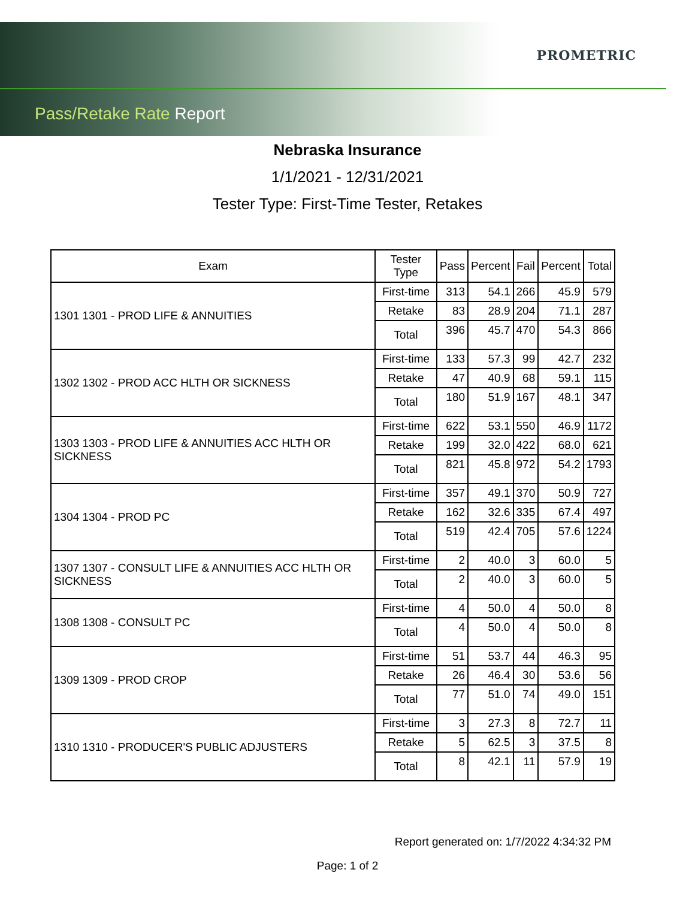PROMETRIC
Pass/Retake Rate Report
Nebraska Insurance
1/1/2021 - 12/31/2021
Tester Type: First-Time Tester, Retakes
| Exam | Tester Type | Pass | Percent | Fail | Percent | Total |
| --- | --- | --- | --- | --- | --- | --- |
| 1301 1301 - PROD LIFE & ANNUITIES | First-time | 313 | 54.1 | 266 | 45.9 | 579 |
| | Retake | 83 | 28.9 | 204 | 71.1 | 287 |
| | Total | 396 | 45.7 | 470 | 54.3 | 866 |
| 1302 1302 - PROD ACC HLTH OR SICKNESS | First-time | 133 | 57.3 | 99 | 42.7 | 232 |
| | Retake | 47 | 40.9 | 68 | 59.1 | 115 |
| | Total | 180 | 51.9 | 167 | 48.1 | 347 |
| 1303 1303 - PROD LIFE & ANNUITIES ACC HLTH OR SICKNESS | First-time | 622 | 53.1 | 550 | 46.9 | 1172 |
| | Retake | 199 | 32.0 | 422 | 68.0 | 621 |
| | Total | 821 | 45.8 | 972 | 54.2 | 1793 |
| 1304 1304 - PROD PC | First-time | 357 | 49.1 | 370 | 50.9 | 727 |
| | Retake | 162 | 32.6 | 335 | 67.4 | 497 |
| | Total | 519 | 42.4 | 705 | 57.6 | 1224 |
| 1307 1307 - CONSULT LIFE & ANNUITIES ACC HLTH OR SICKNESS | First-time | 2 | 40.0 | 3 | 60.0 | 5 |
| | Total | 2 | 40.0 | 3 | 60.0 | 5 |
| 1308 1308 - CONSULT PC | First-time | 4 | 50.0 | 4 | 50.0 | 8 |
| | Total | 4 | 50.0 | 4 | 50.0 | 8 |
| 1309 1309 - PROD CROP | First-time | 51 | 53.7 | 44 | 46.3 | 95 |
| | Retake | 26 | 46.4 | 30 | 53.6 | 56 |
| | Total | 77 | 51.0 | 74 | 49.0 | 151 |
| 1310 1310 - PRODUCER'S PUBLIC ADJUSTERS | First-time | 3 | 27.3 | 8 | 72.7 | 11 |
| | Retake | 5 | 62.5 | 3 | 37.5 | 8 |
| | Total | 8 | 42.1 | 11 | 57.9 | 19 |
Report generated on: 1/7/2022 4:34:32 PM
Page: 1 of 2